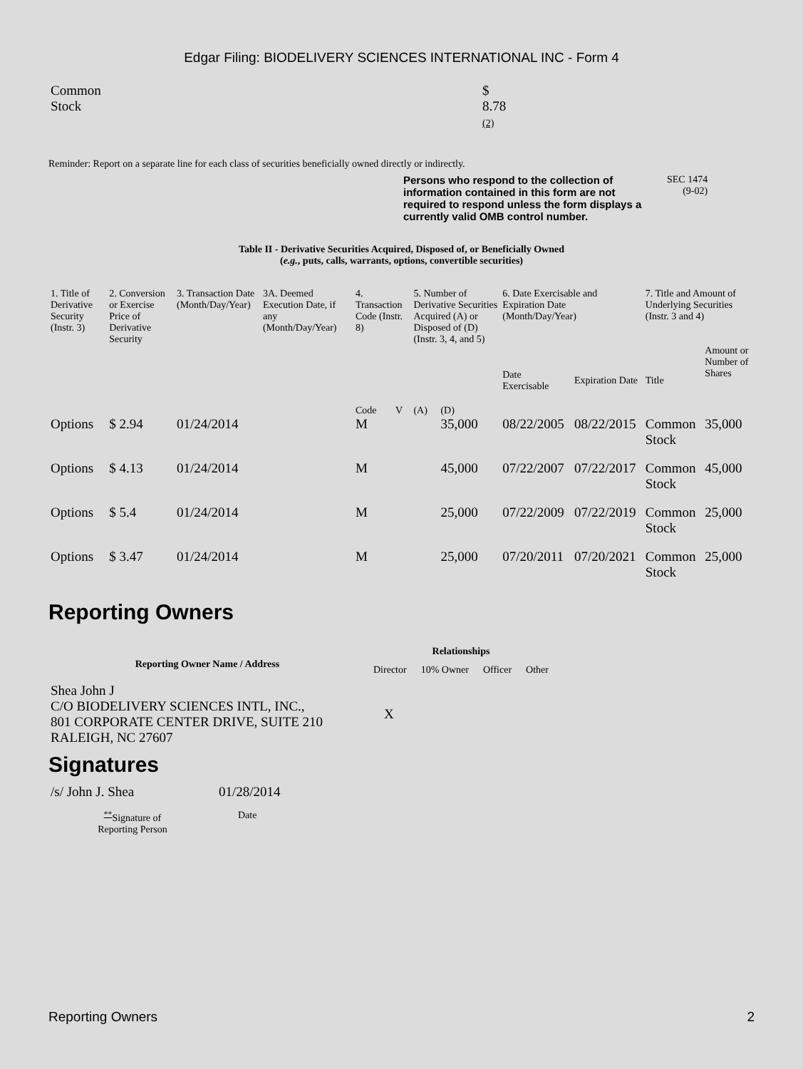Edgar Filing: BIODELIVERY SCIENCES INTERNATIONAL INC - Form 4
| Common Stock | $ 8.78 (2) |
Reminder: Report on a separate line for each class of securities beneficially owned directly or indirectly.
Persons who respond to the collection of information contained in this form are not required to respond unless the form displays a currently valid OMB control number.
SEC 1474
(9-02)
Table II - Derivative Securities Acquired, Disposed of, or Beneficially Owned
(e.g., puts, calls, warrants, options, convertible securities)
| 1. Title of Derivative Security (Instr. 3) | 2. Conversion or Exercise Price of Derivative Security | 3. Transaction Date (Month/Day/Year) | 3A. Deemed Execution Date, if any (Month/Day/Year) | 4. Transaction Code (Instr. 8) | | 5. Number of Derivative Securities Acquired (A) or Disposed of (D) (Instr. 3, 4, and 5) | | 6. Date Exercisable and Expiration Date (Month/Day/Year) | | 7. Title and Amount of Underlying Securities (Instr. 3 and 4) | |
| --- | --- | --- | --- | --- | --- | --- | --- | --- | --- | --- | --- |
| | | | | Code | V | (A) | (D) | Date Exercisable | Expiration Date | Title | Amount or Number of Shares |
| Options | $ 2.94 | 01/24/2014 | | M | | | 35,000 | 08/22/2005 | 08/22/2015 | Common Stock | 35,000 |
| Options | $ 4.13 | 01/24/2014 | | M | | | 45,000 | 07/22/2007 | 07/22/2017 | Common Stock | 45,000 |
| Options | $ 5.4 | 01/24/2014 | | M | | | 25,000 | 07/22/2009 | 07/22/2019 | Common Stock | 25,000 |
| Options | $ 3.47 | 01/24/2014 | | M | | | 25,000 | 07/20/2011 | 07/20/2021 | Common Stock | 25,000 |
Reporting Owners
| Reporting Owner Name / Address | Relationships | | | |
| --- | --- | --- | --- | --- |
| | Director | 10% Owner | Officer | Other |
| Shea John J C/O BIODELIVERY SCIENCES INTL, INC., 801 CORPORATE CENTER DRIVE, SUITE 210 RALEIGH, NC 27607 | X | | | |
Signatures
| /s/ John J. Shea | 01/28/2014 |
| <sup>**</sup> Signature of Reporting Person | Date |
Reporting Owners 2